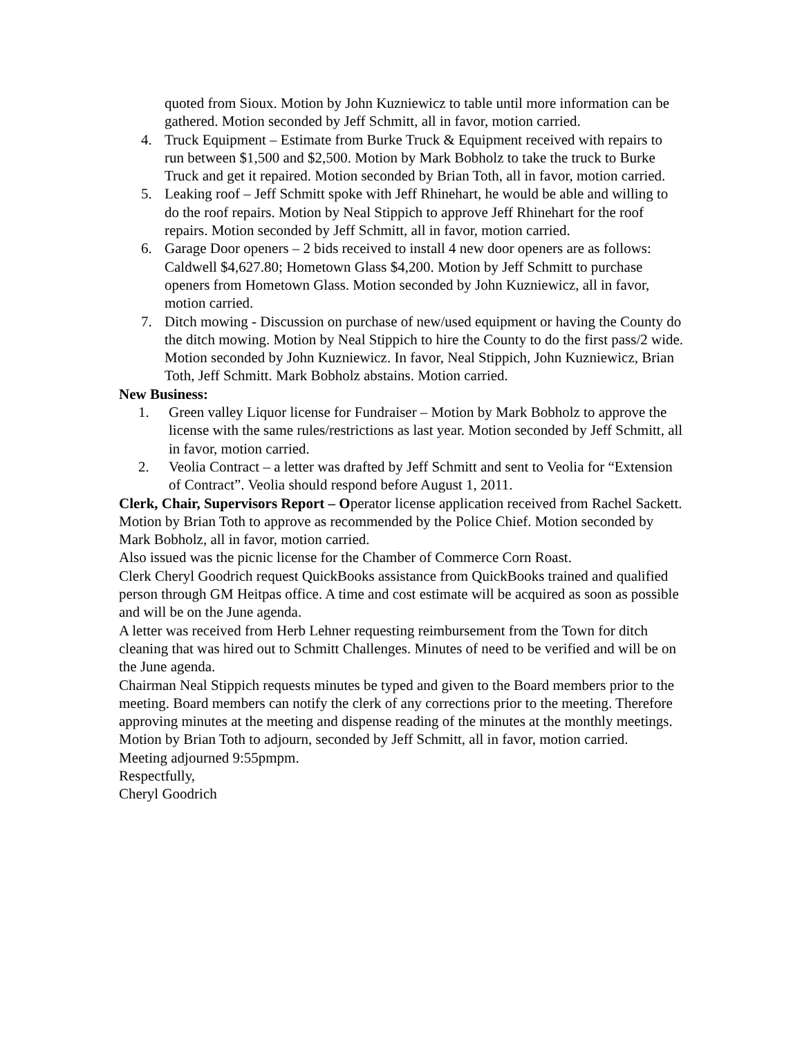quoted from Sioux. Motion by John Kuzniewicz to table until more information can be gathered. Motion seconded by Jeff Schmitt, all in favor, motion carried.
4. Truck Equipment – Estimate from Burke Truck & Equipment received with repairs to run between $1,500 and $2,500. Motion by Mark Bobholz to take the truck to Burke Truck and get it repaired. Motion seconded by Brian Toth, all in favor, motion carried.
5. Leaking roof – Jeff Schmitt spoke with Jeff Rhinehart, he would be able and willing to do the roof repairs. Motion by Neal Stippich to approve Jeff Rhinehart for the roof repairs. Motion seconded by Jeff Schmitt, all in favor, motion carried.
6. Garage Door openers – 2 bids received to install 4 new door openers are as follows: Caldwell $4,627.80; Hometown Glass $4,200. Motion by Jeff Schmitt to purchase openers from Hometown Glass. Motion seconded by John Kuzniewicz, all in favor, motion carried.
7. Ditch mowing - Discussion on purchase of new/used equipment or having the County do the ditch mowing. Motion by Neal Stippich to hire the County to do the first pass/2 wide. Motion seconded by John Kuzniewicz. In favor, Neal Stippich, John Kuzniewicz, Brian Toth, Jeff Schmitt. Mark Bobholz abstains. Motion carried.
New Business:
1. Green valley Liquor license for Fundraiser – Motion by Mark Bobholz to approve the license with the same rules/restrictions as last year. Motion seconded by Jeff Schmitt, all in favor, motion carried.
2. Veolia Contract – a letter was drafted by Jeff Schmitt and sent to Veolia for “Extension of Contract”. Veolia should respond before August 1, 2011.
Clerk, Chair, Supervisors Report – Operator license application received from Rachel Sackett. Motion by Brian Toth to approve as recommended by the Police Chief. Motion seconded by Mark Bobholz, all in favor, motion carried.
Also issued was the picnic license for the Chamber of Commerce Corn Roast.
Clerk Cheryl Goodrich request QuickBooks assistance from QuickBooks trained and qualified person through GM Heitpas office. A time and cost estimate will be acquired as soon as possible and will be on the June agenda.
A letter was received from Herb Lehner requesting reimbursement from the Town for ditch cleaning that was hired out to Schmitt Challenges. Minutes of need to be verified and will be on the June agenda.
Chairman Neal Stippich requests minutes be typed and given to the Board members prior to the meeting. Board members can notify the clerk of any corrections prior to the meeting. Therefore approving minutes at the meeting and dispense reading of the minutes at the monthly meetings.
Motion by Brian Toth to adjourn, seconded by Jeff Schmitt, all in favor, motion carried.
Meeting adjourned 9:55pmpm.
Respectfully,
Cheryl Goodrich